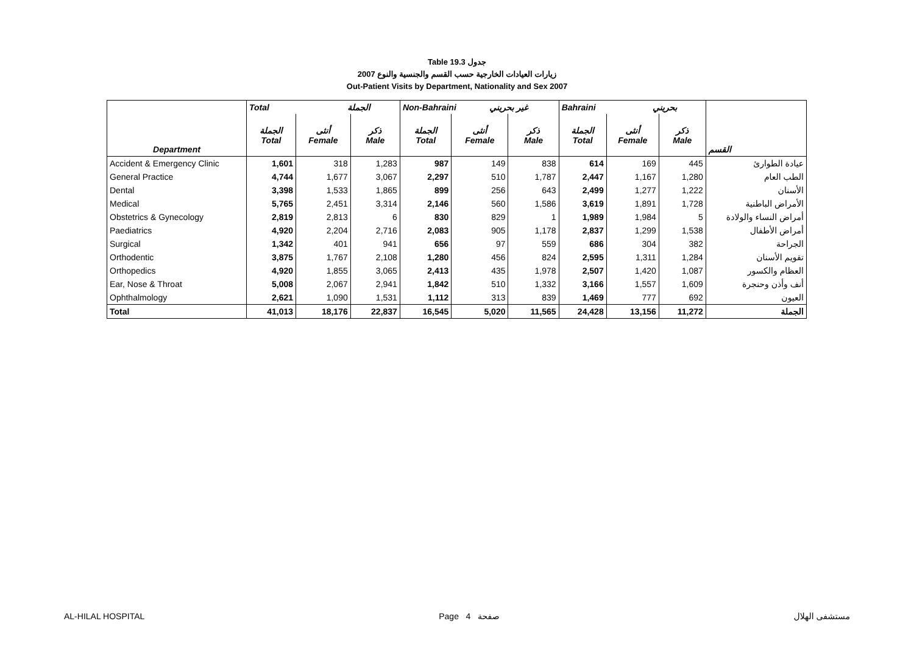Table 19.3 جدول
زيارات العيادات الخارجية حسب القسم والجنسية والنوع 2007
Out-Patient Visits by Department, Nationality and Sex 2007
| | Total الجملة | | | Non-Bahraini غير بحريني | | | Bahraini بحريني | | | |
| --- | --- | --- | --- | --- | --- | --- | --- | --- | --- | --- |
| Department | الجملة Total | أنثى Female | ذكر Male | الجملة Total | أنثى Female | ذكر Male | الجملة Total | أنثى Female | ذكر Male | القسم |
| Accident & Emergency Clinic | 1,601 | 318 | 1,283 | 987 | 149 | 838 | 614 | 169 | 445 | عيادة الطوارئ |
| General Practice | 4,744 | 1,677 | 3,067 | 2,297 | 510 | 1,787 | 2,447 | 1,167 | 1,280 | الطب العام |
| Dental | 3,398 | 1,533 | 1,865 | 899 | 256 | 643 | 2,499 | 1,277 | 1,222 | الأسنان |
| Medical | 5,765 | 2,451 | 3,314 | 2,146 | 560 | 1,586 | 3,619 | 1,891 | 1,728 | الأمراض الباطنية |
| Obstetrics & Gynecology | 2,819 | 2,813 | 6 | 830 | 829 | 1 | 1,989 | 1,984 | 5 | أمراض النساء والولادة |
| Paediatrics | 4,920 | 2,204 | 2,716 | 2,083 | 905 | 1,178 | 2,837 | 1,299 | 1,538 | أمراض الأطفال |
| Surgical | 1,342 | 401 | 941 | 656 | 97 | 559 | 686 | 304 | 382 | الجراحة |
| Orthodentic | 3,875 | 1,767 | 2,108 | 1,280 | 456 | 824 | 2,595 | 1,311 | 1,284 | تقويم الأسنان |
| Orthopedics | 4,920 | 1,855 | 3,065 | 2,413 | 435 | 1,978 | 2,507 | 1,420 | 1,087 | العظام والكسور |
| Ear, Nose & Throat | 5,008 | 2,067 | 2,941 | 1,842 | 510 | 1,332 | 3,166 | 1,557 | 1,609 | أنف وأذن وحنجرة |
| Ophthalmology | 2,621 | 1,090 | 1,531 | 1,112 | 313 | 839 | 1,469 | 777 | 692 | العيون |
| Total | 41,013 | 18,176 | 22,837 | 16,545 | 5,020 | 11,565 | 24,428 | 13,156 | 11,272 | الجملة |
AL-HILAL HOSPITAL Page 4 صفحة مستشفى الهلال